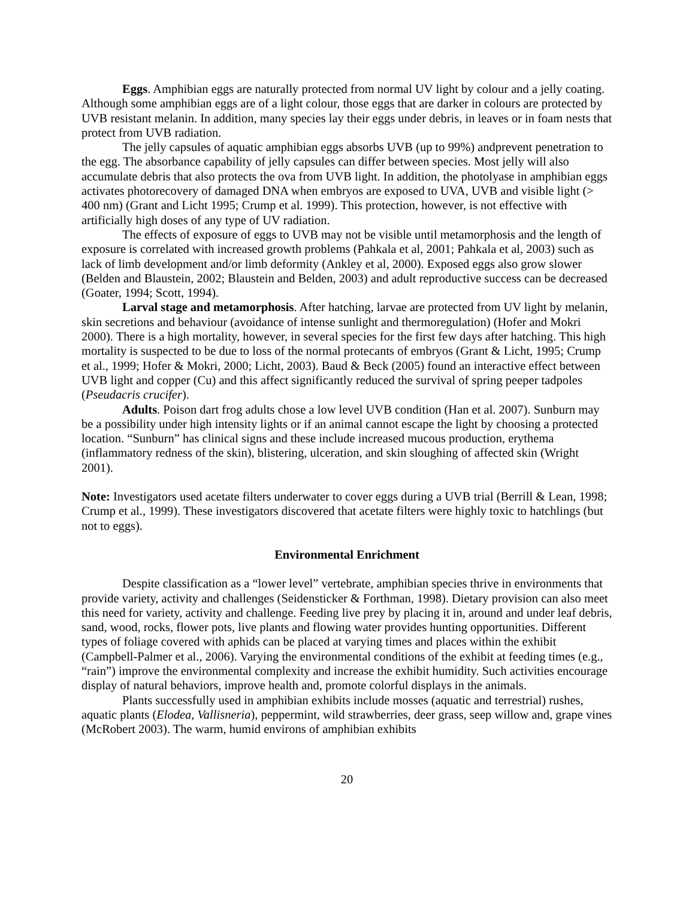Eggs. Amphibian eggs are naturally protected from normal UV light by colour and a jelly coating. Although some amphibian eggs are of a light colour, those eggs that are darker in colours are protected by UVB resistant melanin. In addition, many species lay their eggs under debris, in leaves or in foam nests that protect from UVB radiation.
The jelly capsules of aquatic amphibian eggs absorbs UVB (up to 99%) andprevent penetration to the egg. The absorbance capability of jelly capsules can differ between species. Most jelly will also accumulate debris that also protects the ova from UVB light. In addition, the photolyase in amphibian eggs activates photorecovery of damaged DNA when embryos are exposed to UVA, UVB and visible light (> 400 nm) (Grant and Licht 1995; Crump et al. 1999). This protection, however, is not effective with artificially high doses of any type of UV radiation.
The effects of exposure of eggs to UVB may not be visible until metamorphosis and the length of exposure is correlated with increased growth problems (Pahkala et al, 2001; Pahkala et al, 2003) such as lack of limb development and/or limb deformity (Ankley et al, 2000). Exposed eggs also grow slower (Belden and Blaustein, 2002; Blaustein and Belden, 2003) and adult reproductive success can be decreased (Goater, 1994; Scott, 1994).
Larval stage and metamorphosis. After hatching, larvae are protected from UV light by melanin, skin secretions and behaviour (avoidance of intense sunlight and thermoregulation) (Hofer and Mokri 2000). There is a high mortality, however, in several species for the first few days after hatching. This high mortality is suspected to be due to loss of the normal protecants of embryos (Grant & Licht, 1995; Crump et al., 1999; Hofer & Mokri, 2000; Licht, 2003). Baud & Beck (2005) found an interactive effect between UVB light and copper (Cu) and this affect significantly reduced the survival of spring peeper tadpoles (Pseudacris crucifer).
Adults. Poison dart frog adults chose a low level UVB condition (Han et al. 2007). Sunburn may be a possibility under high intensity lights or if an animal cannot escape the light by choosing a protected location. “Sunburn” has clinical signs and these include increased mucous production, erythema (inflammatory redness of the skin), blistering, ulceration, and skin sloughing of affected skin (Wright 2001).
Note: Investigators used acetate filters underwater to cover eggs during a UVB trial (Berrill & Lean, 1998; Crump et al., 1999). These investigators discovered that acetate filters were highly toxic to hatchlings (but not to eggs).
Environmental Enrichment
Despite classification as a “lower level” vertebrate, amphibian species thrive in environments that provide variety, activity and challenges (Seidensticker & Forthman, 1998). Dietary provision can also meet this need for variety, activity and challenge. Feeding live prey by placing it in, around and under leaf debris, sand, wood, rocks, flower pots, live plants and flowing water provides hunting opportunities. Different types of foliage covered with aphids can be placed at varying times and places within the exhibit (Campbell-Palmer et al., 2006). Varying the environmental conditions of the exhibit at feeding times (e.g., “rain”) improve the environmental complexity and increase the exhibit humidity. Such activities encourage display of natural behaviors, improve health and, promote colorful displays in the animals.
Plants successfully used in amphibian exhibits include mosses (aquatic and terrestrial) rushes, aquatic plants (Elodea, Vallisneria), peppermint, wild strawberries, deer grass, seep willow and, grape vines (McRobert 2003). The warm, humid environs of amphibian exhibits
20